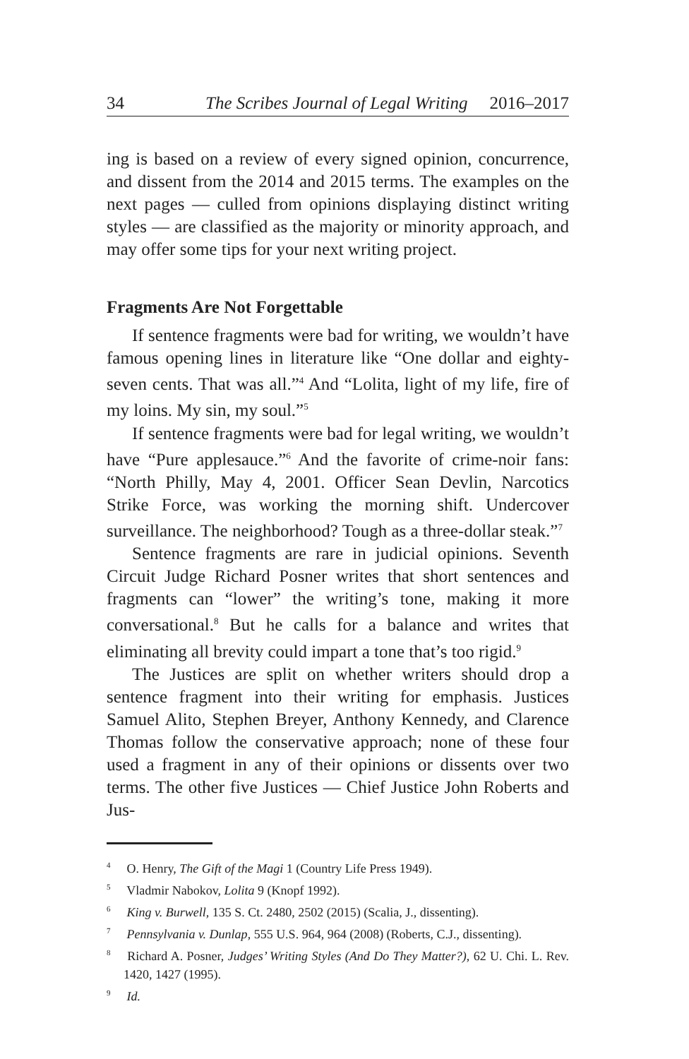34 The Scribes Journal of Legal Writing 2016–2017
ing is based on a review of every signed opinion, concurrence, and dissent from the 2014 and 2015 terms. The examples on the next pages — culled from opinions displaying distinct writing styles — are classified as the majority or minority approach, and may offer some tips for your next writing project.
Fragments Are Not Forgettable
If sentence fragments were bad for writing, we wouldn’t have famous opening lines in literature like “One dollar and eighty-seven cents. That was all.”<sup>4</sup> And “Lolita, light of my life, fire of my loins. My sin, my soul.”<sup>5</sup>
If sentence fragments were bad for legal writing, we wouldn’t have “Pure applesauce.”<sup>6</sup> And the favorite of crime-noir fans: “North Philly, May 4, 2001. Officer Sean Devlin, Narcotics Strike Force, was working the morning shift. Undercover surveillance. The neighborhood? Tough as a three-dollar steak.”<sup>7</sup>
Sentence fragments are rare in judicial opinions. Seventh Circuit Judge Richard Posner writes that short sentences and fragments can “lower” the writing’s tone, making it more conversational.<sup>8</sup> But he calls for a balance and writes that eliminating all brevity could impart a tone that’s too rigid.<sup>9</sup>
The Justices are split on whether writers should drop a sentence fragment into their writing for emphasis. Justices Samuel Alito, Stephen Breyer, Anthony Kennedy, and Clarence Thomas follow the conservative approach; none of these four used a fragment in any of their opinions or dissents over two terms. The other five Justices — Chief Justice John Roberts and Jus-
<sup>4</sup> O. Henry, The Gift of the Magi 1 (Country Life Press 1949).
<sup>5</sup> Vladmir Nabokov, Lolita 9 (Knopf 1992).
<sup>6</sup> King v. Burwell, 135 S. Ct. 2480, 2502 (2015) (Scalia, J., dissenting).
<sup>7</sup> Pennsylvania v. Dunlap, 555 U.S. 964, 964 (2008) (Roberts, C.J., dissenting).
<sup>8</sup> Richard A. Posner, Judges’ Writing Styles (And Do They Matter?), 62 U. Chi. L. Rev. 1420, 1427 (1995).
<sup>9</sup> Id.